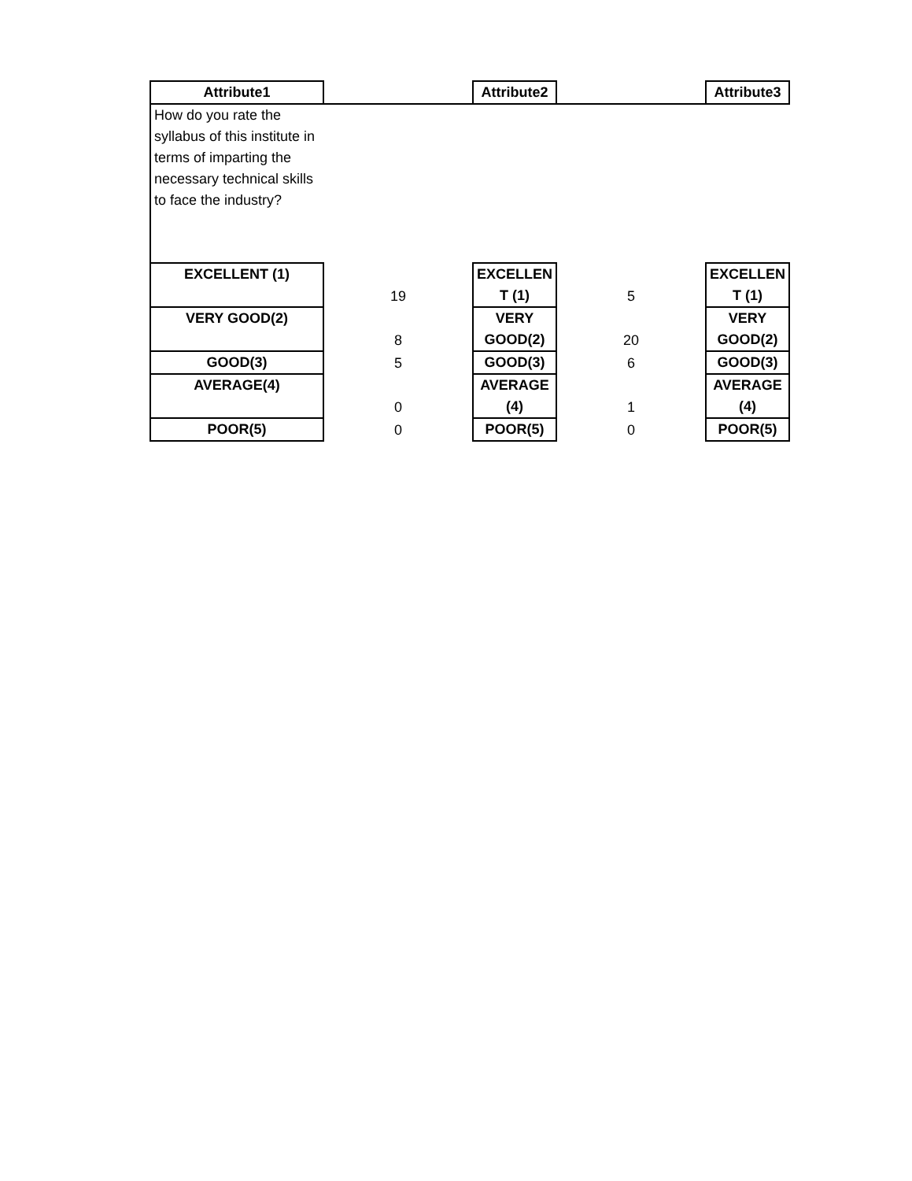| Attribute1 | | Attribute2 | | Attribute3 |
| How do you rate the syllabus of this institute in terms of imparting the necessary technical skills to face the industry? | | | | |
| EXCELLENT (1) | 19 | EXCELLEN T (1) | 5 | EXCELLEN T (1) |
| VERY GOOD(2) | 8 | VERY GOOD(2) | 20 | VERY GOOD(2) |
| GOOD(3) | 5 | GOOD(3) | 6 | GOOD(3) |
| AVERAGE(4) | 0 | AVERAGE (4) | 1 | AVERAGE (4) |
| POOR(5) | 0 | POOR(5) | 0 | POOR(5) |